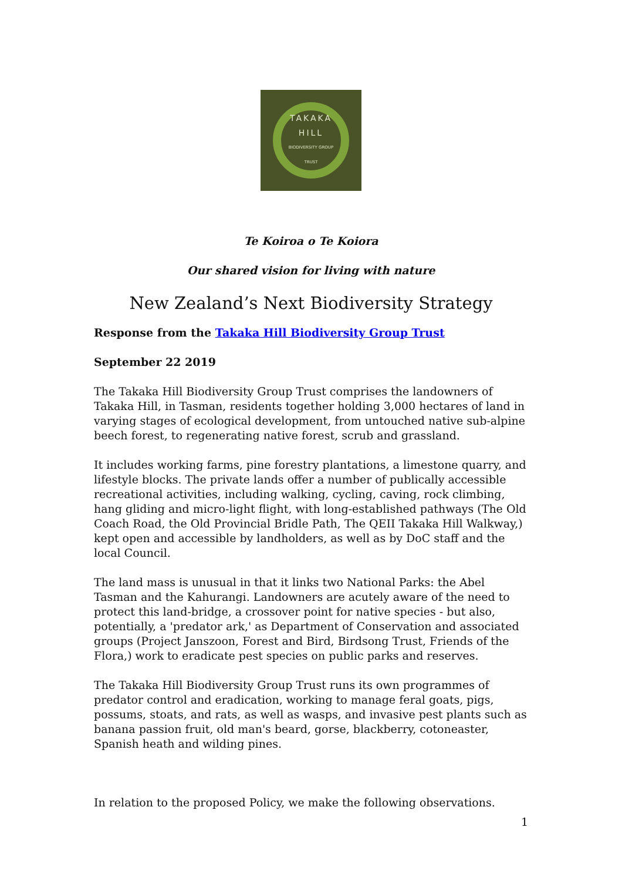TAKAKA
HILL
BIODIVERSITY GROUP
TRUST
Te Koiroa o Te Koiora
Our shared vision for living with nature
New Zealand’s Next Biodiversity Strategy
Response from the Takaka Hill Biodiversity Group Trust
September 22 2019
The Takaka Hill Biodiversity Group Trust comprises the landowners of Takaka Hill, in Tasman, residents together holding 3,000 hectares of land in varying stages of ecological development, from untouched native sub-alpine beech forest, to regenerating native forest, scrub and grassland.
It includes working farms, pine forestry plantations, a limestone quarry, and lifestyle blocks. The private lands offer a number of publically accessible recreational activities, including walking, cycling, caving, rock climbing, hang gliding and micro-light flight, with long-established pathways (The Old Coach Road, the Old Provincial Bridle Path, The QEII Takaka Hill Walkway,) kept open and accessible by landholders, as well as by DoC staff and the local Council.
The land mass is unusual in that it links two National Parks: the Abel Tasman and the Kahurangi. Landowners are acutely aware of the need to protect this land-bridge, a crossover point for native species - but also, potentially, a 'predator ark,' as Department of Conservation and associated groups (Project Janszoon, Forest and Bird, Birdsong Trust, Friends of the Flora,) work to eradicate pest species on public parks and reserves.
The Takaka Hill Biodiversity Group Trust runs its own programmes of predator control and eradication, working to manage feral goats, pigs, possums, stoats, and rats, as well as wasps, and invasive pest plants such as banana passion fruit, old man's beard, gorse, blackberry, cotoneaster, Spanish heath and wilding pines.
In relation to the proposed Policy, we make the following observations.
1